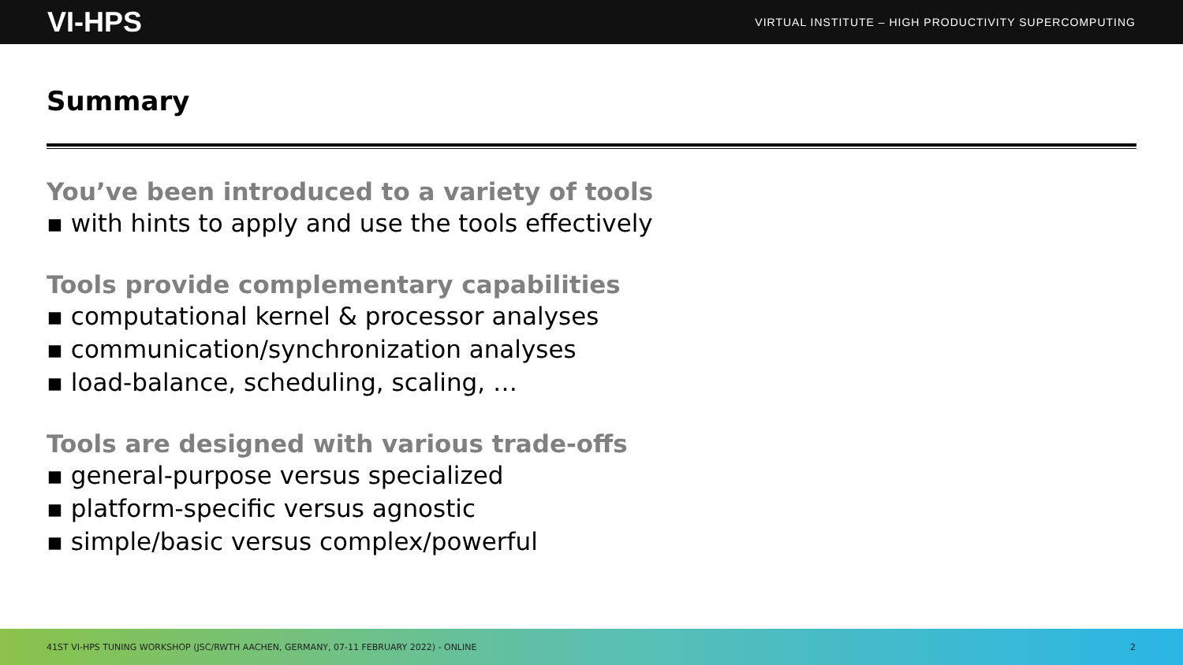VI-HPS VIRTUAL INSTITUTE – HIGH PRODUCTIVITY SUPERCOMPUTING
Summary
You’ve been introduced to a variety of tools
▪ with hints to apply and use the tools effectively
Tools provide complementary capabilities
▪ computational kernel & processor analyses
▪ communication/synchronization analyses
▪ load-balance, scheduling, scaling, …
Tools are designed with various trade-offs
▪ general-purpose versus specialized
▪ platform-specific versus agnostic
▪ simple/basic versus complex/powerful
41ST VI-HPS TUNING WORKSHOP (JSC/RWTH AACHEN, GERMANY, 07-11 FEBRUARY 2022) - ONLINE 2